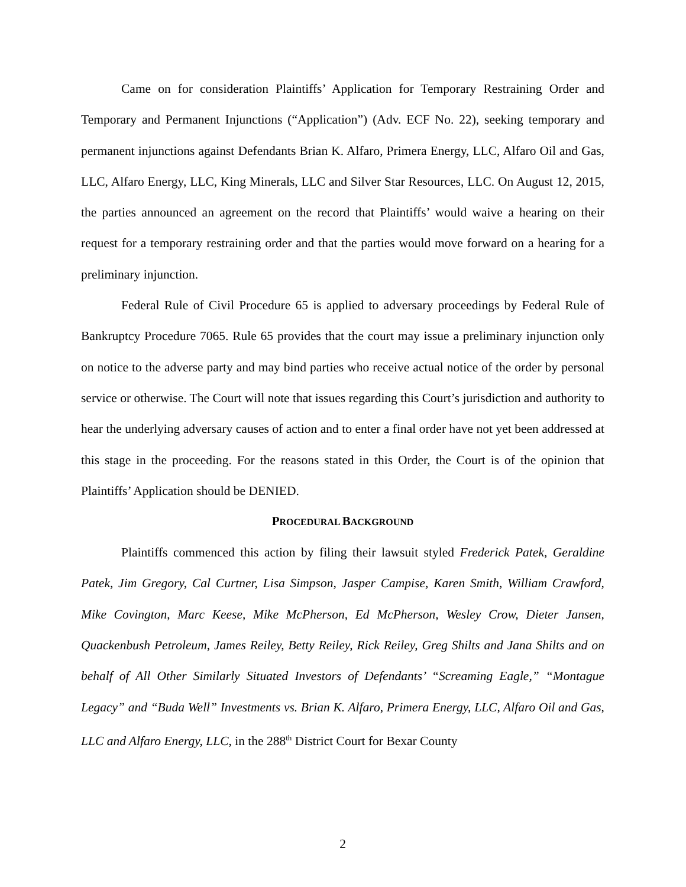Came on for consideration Plaintiffs’ Application for Temporary Restraining Order and Temporary and Permanent Injunctions (“Application”) (Adv. ECF No. 22), seeking temporary and permanent injunctions against Defendants Brian K. Alfaro, Primera Energy, LLC, Alfaro Oil and Gas, LLC, Alfaro Energy, LLC, King Minerals, LLC and Silver Star Resources, LLC. On August 12, 2015, the parties announced an agreement on the record that Plaintiffs’ would waive a hearing on their request for a temporary restraining order and that the parties would move forward on a hearing for a preliminary injunction.
Federal Rule of Civil Procedure 65 is applied to adversary proceedings by Federal Rule of Bankruptcy Procedure 7065. Rule 65 provides that the court may issue a preliminary injunction only on notice to the adverse party and may bind parties who receive actual notice of the order by personal service or otherwise. The Court will note that issues regarding this Court’s jurisdiction and authority to hear the underlying adversary causes of action and to enter a final order have not yet been addressed at this stage in the proceeding. For the reasons stated in this Order, the Court is of the opinion that Plaintiffs’ Application should be DENIED.
PROCEDURAL BACKGROUND
Plaintiffs commenced this action by filing their lawsuit styled Frederick Patek, Geraldine Patek, Jim Gregory, Cal Curtner, Lisa Simpson, Jasper Campise, Karen Smith, William Crawford, Mike Covington, Marc Keese, Mike McPherson, Ed McPherson, Wesley Crow, Dieter Jansen, Quackenbush Petroleum, James Reiley, Betty Reiley, Rick Reiley, Greg Shilts and Jana Shilts and on behalf of All Other Similarly Situated Investors of Defendants’ “Screaming Eagle,” “Montague Legacy” and “Buda Well” Investments vs. Brian K. Alfaro, Primera Energy, LLC, Alfaro Oil and Gas, LLC and Alfaro Energy, LLC, in the 288<sup>th</sup> District Court for Bexar County
2